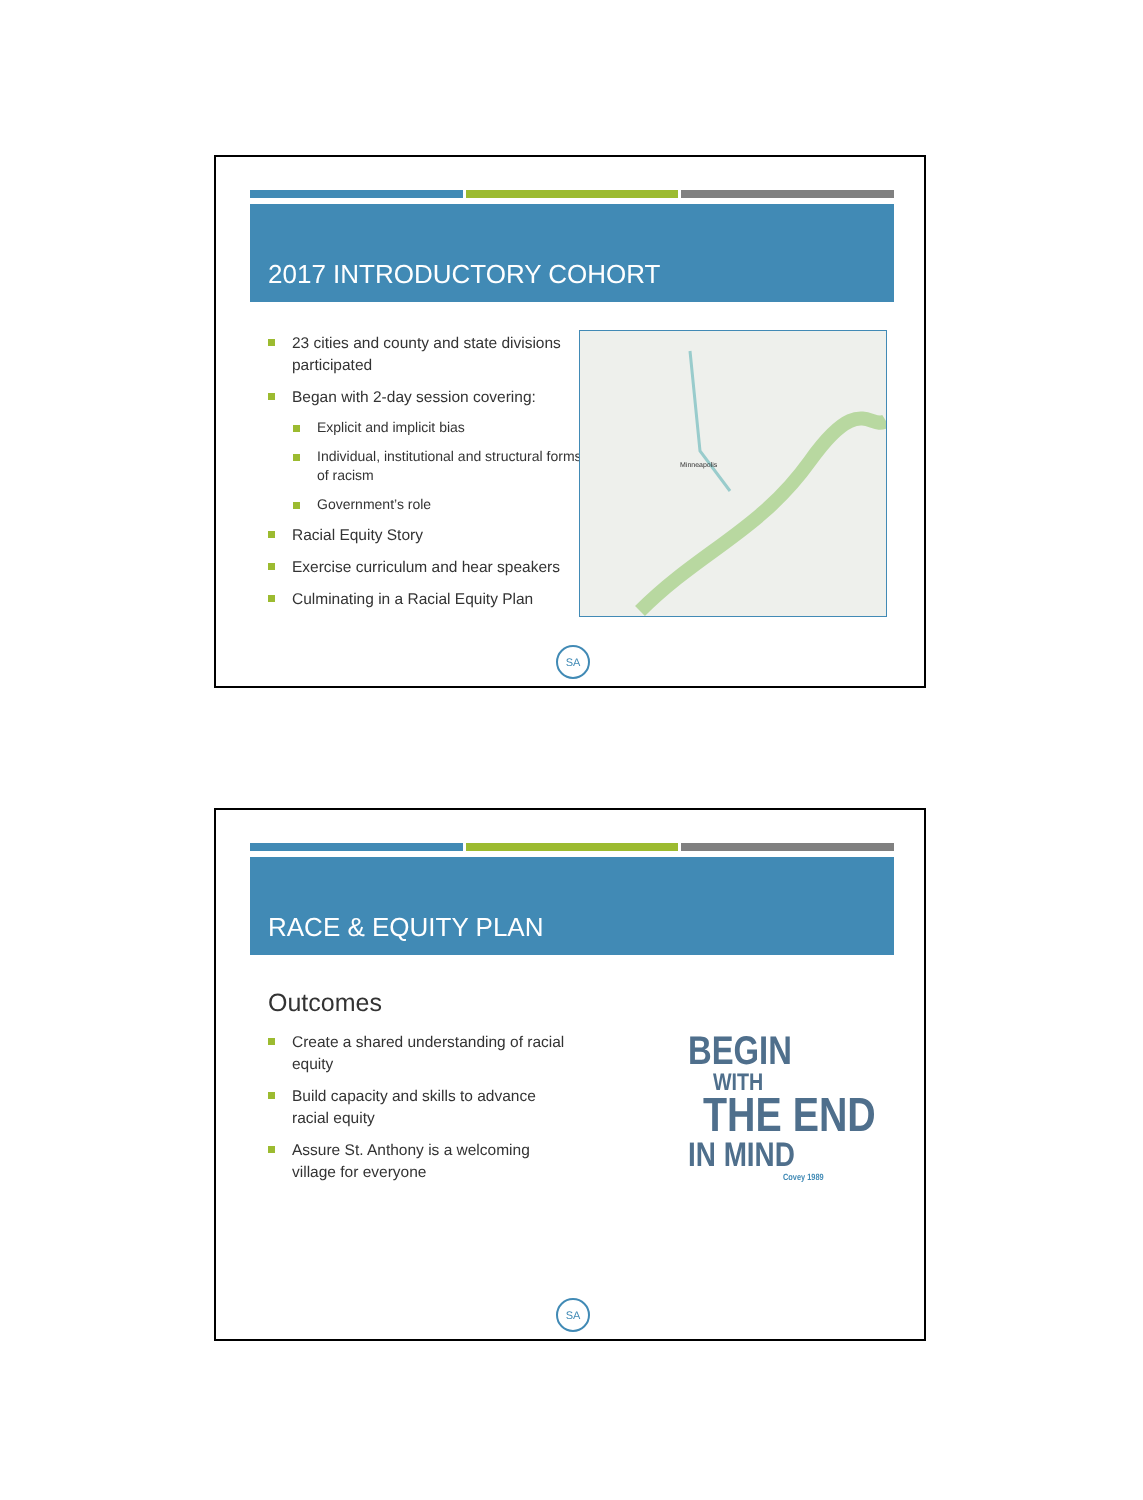2017 INTRODUCTORY COHORT
23 cities and county and state divisions participated
Began with 2-day session covering:
Explicit and implicit bias
Individual, institutional and structural forms of racism
Government’s role
Racial Equity Story
Exercise curriculum and hear speakers
Culminating in a Racial Equity Plan
Minneapolis
SA
RACE & EQUITY PLAN
Outcomes
Create a shared understanding of racial equity
Build capacity and skills to advance racial equity
Assure St. Anthony is a welcoming village for everyone
BEGIN
WITH
THE END
IN MIND
Covey 1989
SA